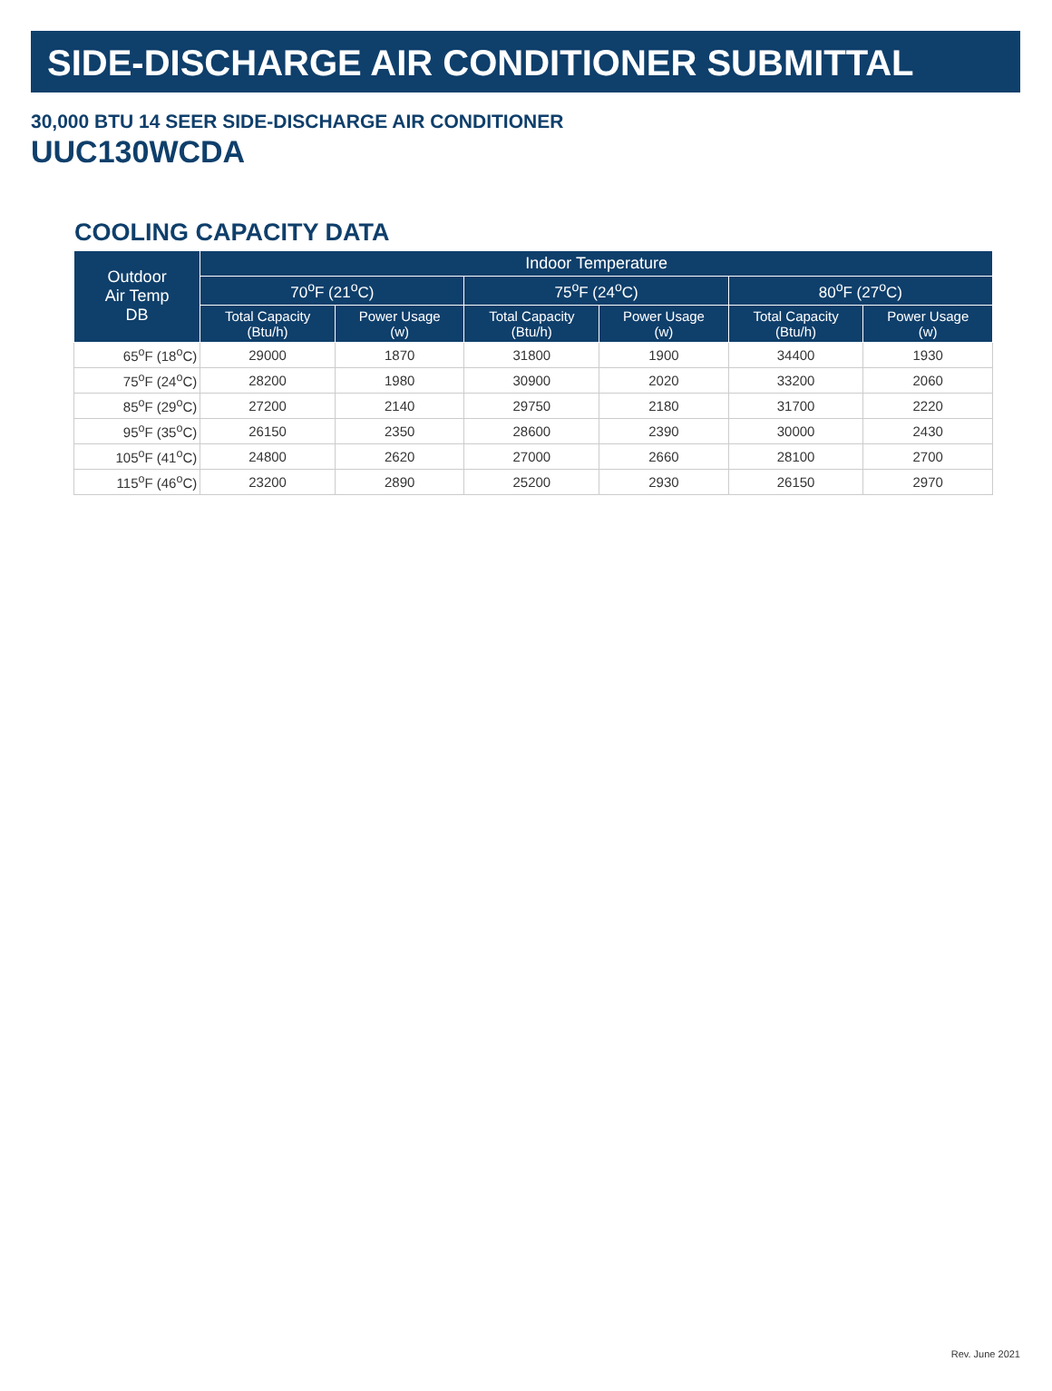SIDE-DISCHARGE AIR CONDITIONER SUBMITTAL
30,000 BTU 14 SEER SIDE-DISCHARGE AIR CONDITIONER
UUC130WCDA
COOLING CAPACITY DATA
| Outdoor Air Temp DB | Indoor Temperature | | | | | |
| --- | --- | --- | --- | --- | --- | --- |
| | 70<sup>o</sup>F (21<sup>o</sup>C) | | 75<sup>o</sup>F (24<sup>o</sup>C) | | 80<sup>o</sup>F (27<sup>o</sup>C) | |
| | Total Capacity (Btu/h) | Power Usage (w) | Total Capacity (Btu/h) | Power Usage (w) | Total Capacity (Btu/h) | Power Usage (w) |
| 65<sup>o</sup>F (18<sup>o</sup>C) | 29000 | 1870 | 31800 | 1900 | 34400 | 1930 |
| 75<sup>o</sup>F (24<sup>o</sup>C) | 28200 | 1980 | 30900 | 2020 | 33200 | 2060 |
| 85<sup>o</sup>F (29<sup>o</sup>C) | 27200 | 2140 | 29750 | 2180 | 31700 | 2220 |
| 95<sup>o</sup>F (35<sup>o</sup>C) | 26150 | 2350 | 28600 | 2390 | 30000 | 2430 |
| 105<sup>o</sup>F (41<sup>o</sup>C) | 24800 | 2620 | 27000 | 2660 | 28100 | 2700 |
| 115<sup>o</sup>F (46<sup>o</sup>C) | 23200 | 2890 | 25200 | 2930 | 26150 | 2970 |
Rev. June 2021